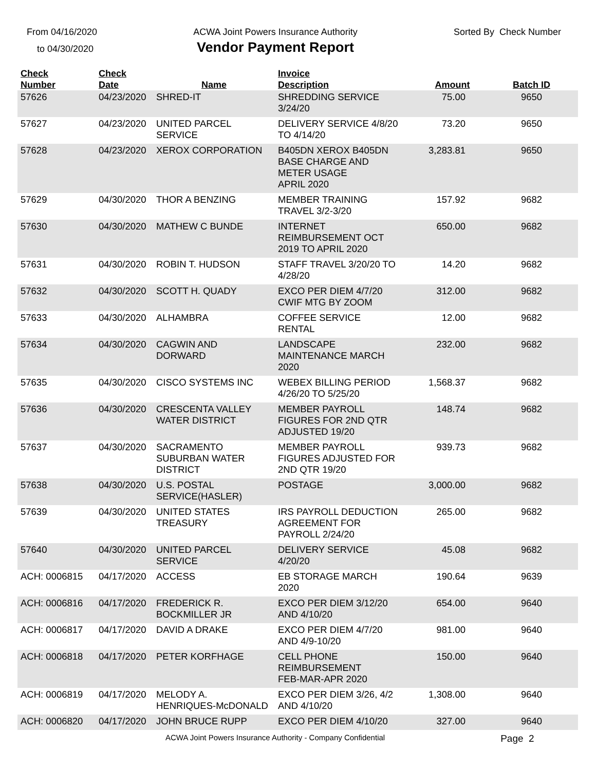From 04/16/2020
to 04/30/2020
ACWA Joint Powers Insurance Authority
Vendor Payment Report
Sorted By Check Number
| Check Number | Check Date | Name | Invoice Description | Amount | Batch ID |
| --- | --- | --- | --- | --- | --- |
| 57626 | 04/23/2020 | SHRED-IT | SHREDDING SERVICE 3/24/20 | 75.00 | 9650 |
| 57627 | 04/23/2020 | UNITED PARCEL SERVICE | DELIVERY SERVICE 4/8/20 TO 4/14/20 | 73.20 | 9650 |
| 57628 | 04/23/2020 | XEROX CORPORATION | B405DN XEROX B405DN BASE CHARGE AND METER USAGE APRIL 2020 | 3,283.81 | 9650 |
| 57629 | 04/30/2020 | THOR A BENZING | MEMBER TRAINING TRAVEL 3/2-3/20 | 157.92 | 9682 |
| 57630 | 04/30/2020 | MATHEW C BUNDE | INTERNET REIMBURSEMENT OCT 2019 TO APRIL 2020 | 650.00 | 9682 |
| 57631 | 04/30/2020 | ROBIN T. HUDSON | STAFF TRAVEL 3/20/20 TO 4/28/20 | 14.20 | 9682 |
| 57632 | 04/30/2020 | SCOTT H. QUADY | EXCO PER DIEM 4/7/20 CWIF MTG BY ZOOM | 312.00 | 9682 |
| 57633 | 04/30/2020 | ALHAMBRA | COFFEE SERVICE RENTAL | 12.00 | 9682 |
| 57634 | 04/30/2020 | CAGWIN AND DORWARD | LANDSCAPE MAINTENANCE MARCH 2020 | 232.00 | 9682 |
| 57635 | 04/30/2020 | CISCO SYSTEMS INC | WEBEX BILLING PERIOD 4/26/20 TO 5/25/20 | 1,568.37 | 9682 |
| 57636 | 04/30/2020 | CRESCENTA VALLEY WATER DISTRICT | MEMBER PAYROLL FIGURES FOR 2ND QTR ADJUSTED 19/20 | 148.74 | 9682 |
| 57637 | 04/30/2020 | SACRAMENTO SUBURBAN WATER DISTRICT | MEMBER PAYROLL FIGURES ADJUSTED FOR 2ND QTR 19/20 | 939.73 | 9682 |
| 57638 | 04/30/2020 | U.S. POSTAL SERVICE(HASLER) | POSTAGE | 3,000.00 | 9682 |
| 57639 | 04/30/2020 | UNITED STATES TREASURY | IRS PAYROLL DEDUCTION AGREEMENT FOR PAYROLL 2/24/20 | 265.00 | 9682 |
| 57640 | 04/30/2020 | UNITED PARCEL SERVICE | DELIVERY SERVICE 4/20/20 | 45.08 | 9682 |
| ACH: 0006815 | 04/17/2020 | ACCESS | EB STORAGE MARCH 2020 | 190.64 | 9639 |
| ACH: 0006816 | 04/17/2020 | FREDERICK R. BOCKMILLER JR | EXCO PER DIEM 3/12/20 AND 4/10/20 | 654.00 | 9640 |
| ACH: 0006817 | 04/17/2020 | DAVID A DRAKE | EXCO PER DIEM 4/7/20 AND 4/9-10/20 | 981.00 | 9640 |
| ACH: 0006818 | 04/17/2020 | PETER KORFHAGE | CELL PHONE REIMBURSEMENT FEB-MAR-APR 2020 | 150.00 | 9640 |
| ACH: 0006819 | 04/17/2020 | MELODY A. HENRIQUES-McDONALD | EXCO PER DIEM 3/26, 4/2 AND 4/10/20 | 1,308.00 | 9640 |
| ACH: 0006820 | 04/17/2020 | JOHN BRUCE RUPP | EXCO PER DIEM 4/10/20 | 327.00 | 9640 |
ACWA Joint Powers Insurance Authority - Company Confidential Page 2